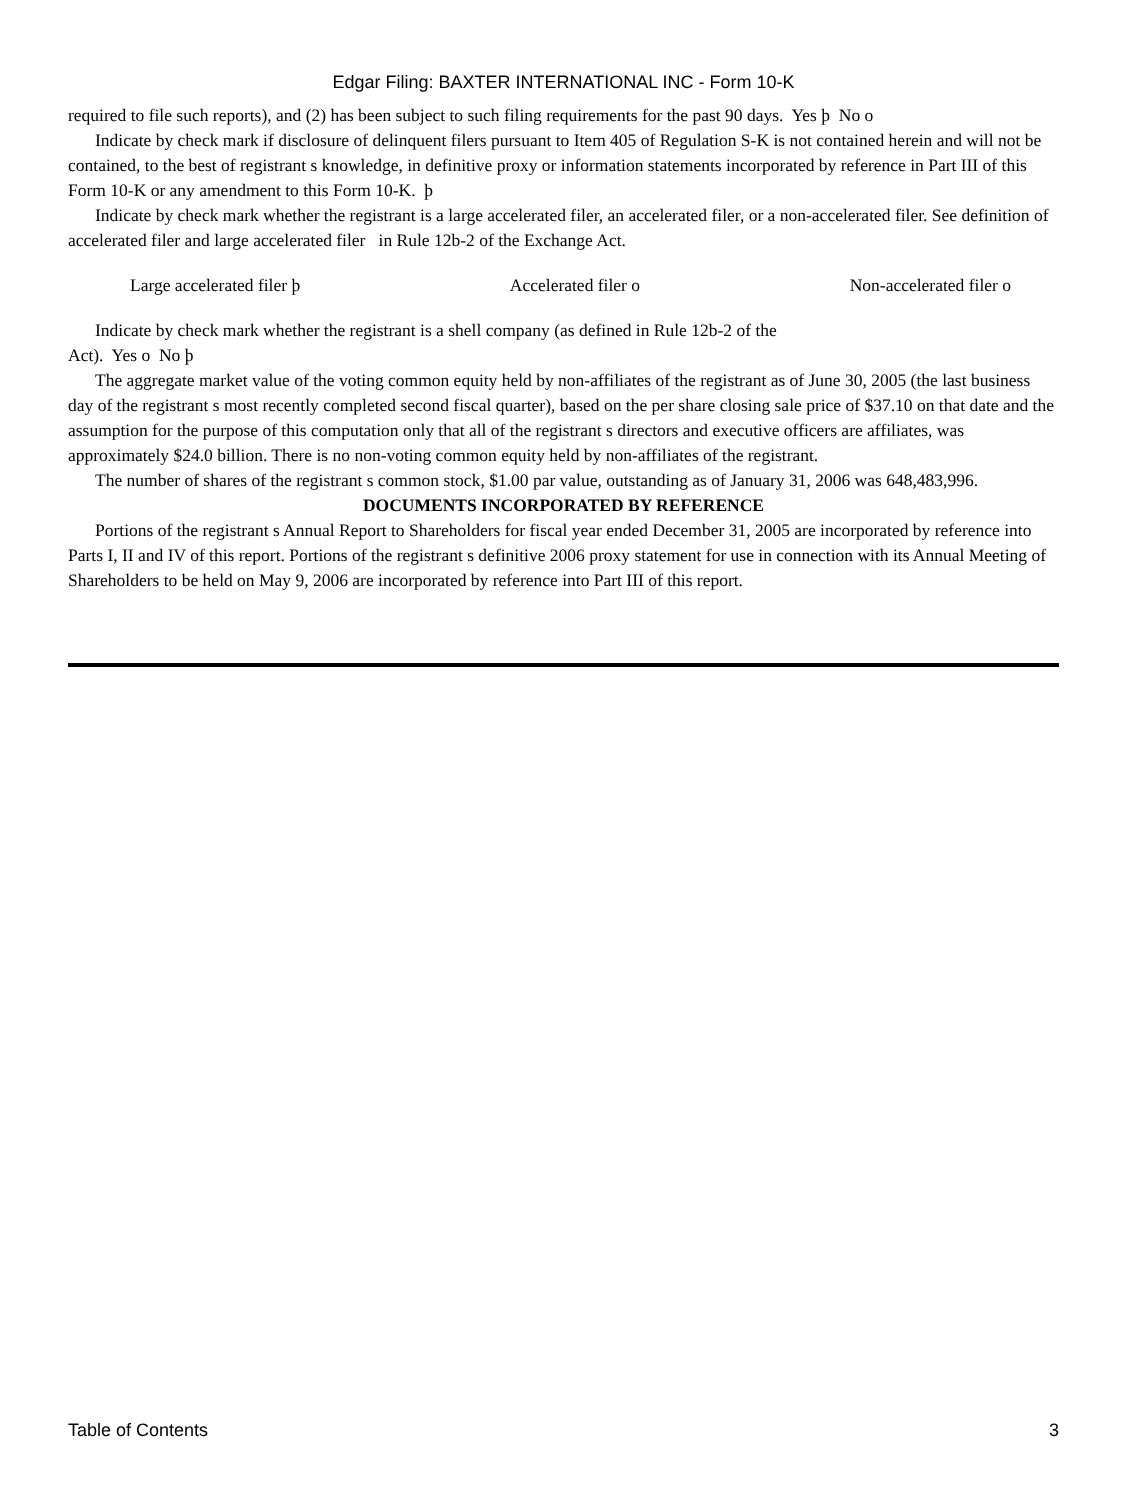Edgar Filing: BAXTER INTERNATIONAL INC - Form 10-K
required to file such reports), and (2) has been subject to such filing requirements for the past 90 days. Yes þ No o
Indicate by check mark if disclosure of delinquent filers pursuant to Item 405 of Regulation S-K is not contained herein and will not be contained, to the best of registrant s knowledge, in definitive proxy or information statements incorporated by reference in Part III of this Form 10-K or any amendment to this Form 10-K. þ
Indicate by check mark whether the registrant is a large accelerated filer, an accelerated filer, or a non-accelerated filer. See definition of accelerated filer and large accelerated filer in Rule 12b-2 of the Exchange Act.
Large accelerated filer þ Accelerated filer o Non-accelerated filer o
Indicate by check mark whether the registrant is a shell company (as defined in Rule 12b-2 of the
Act). Yes o No þ
The aggregate market value of the voting common equity held by non-affiliates of the registrant as of June 30, 2005 (the last business day of the registrant s most recently completed second fiscal quarter), based on the per share closing sale price of $37.10 on that date and the assumption for the purpose of this computation only that all of the registrant s directors and executive officers are affiliates, was approximately $24.0 billion. There is no non-voting common equity held by non-affiliates of the registrant.
The number of shares of the registrant s common stock, $1.00 par value, outstanding as of January 31, 2006 was 648,483,996.
DOCUMENTS INCORPORATED BY REFERENCE
Portions of the registrant s Annual Report to Shareholders for fiscal year ended December 31, 2005 are incorporated by reference into Parts I, II and IV of this report. Portions of the registrant s definitive 2006 proxy statement for use in connection with its Annual Meeting of Shareholders to be held on May 9, 2006 are incorporated by reference into Part III of this report.
Table of Contents 3